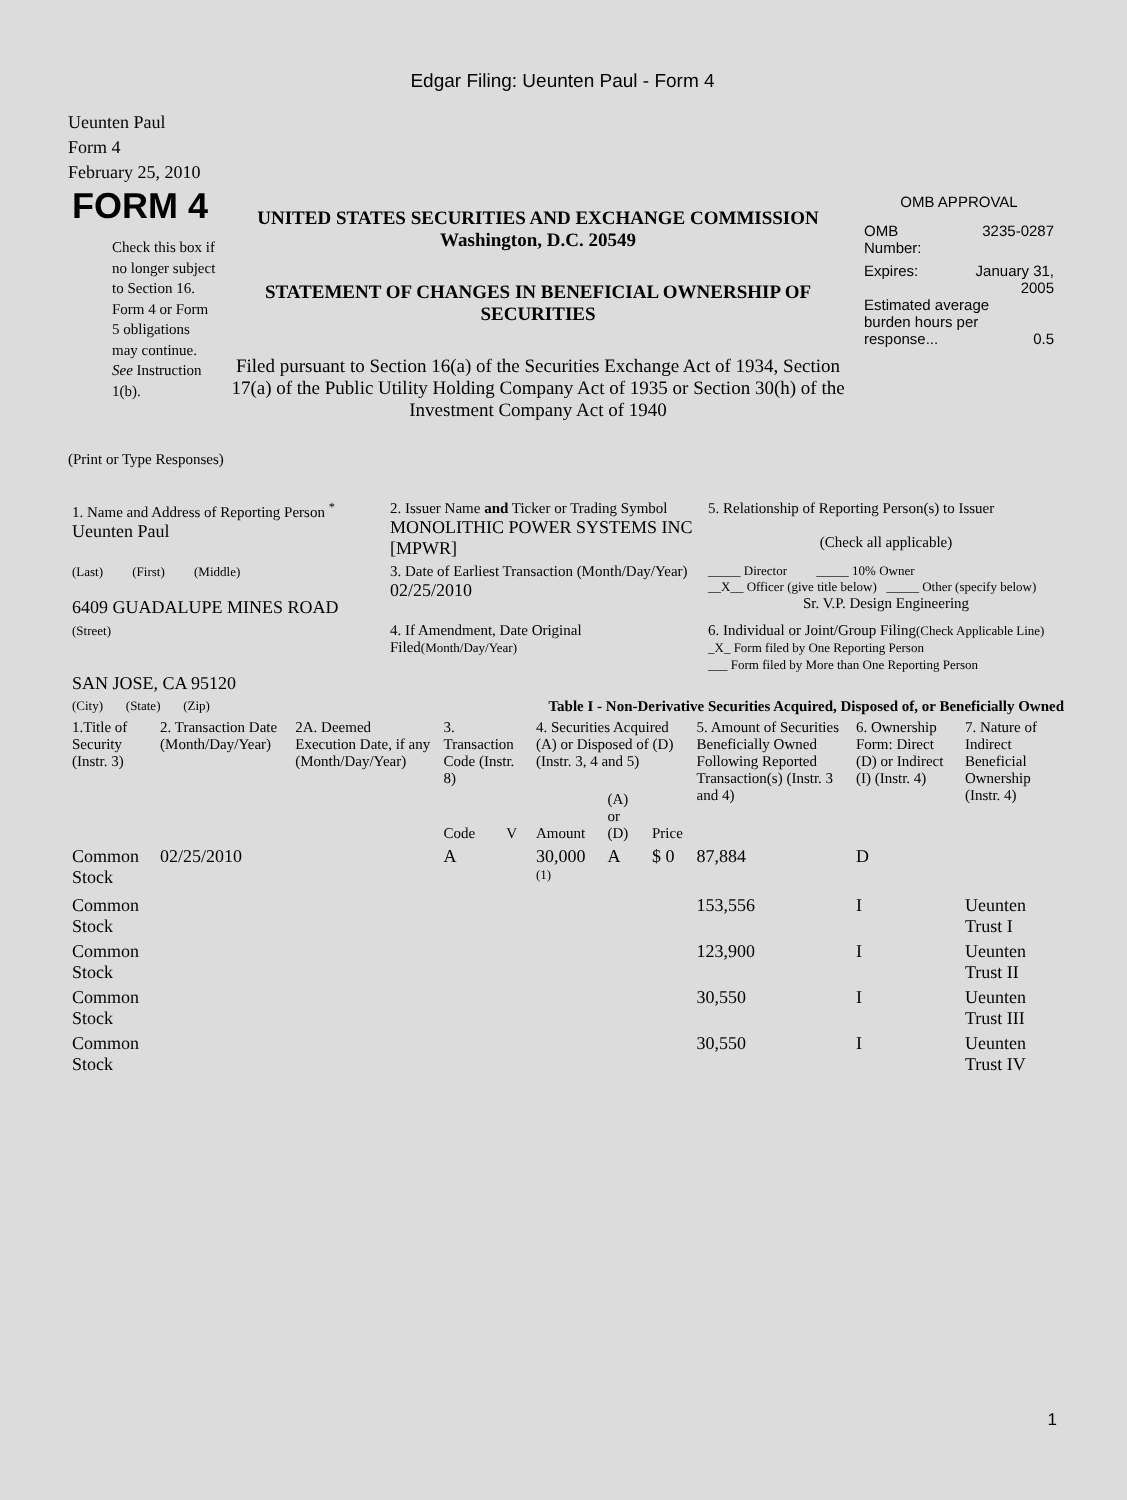Edgar Filing: Ueunten Paul - Form 4
Ueunten Paul
Form 4
February 25, 2010
FORM 4
Check this box if no longer subject to Section 16. Form 4 or Form 5 obligations may continue. See Instruction 1(b).
UNITED STATES SECURITIES AND EXCHANGE COMMISSION
Washington, D.C. 20549
STATEMENT OF CHANGES IN BENEFICIAL OWNERSHIP OF SECURITIES
Filed pursuant to Section 16(a) of the Securities Exchange Act of 1934, Section 17(a) of the Public Utility Holding Company Act of 1935 or Section 30(h) of the Investment Company Act of 1940
OMB APPROVAL
OMB
Number: 3235-0287
Expires: January 31,
2005
Estimated average burden hours per response... 0.5
(Print or Type Responses)
| 1. Name and Address of Reporting Person <sup>*</sup> Ueunten Paul | 2. Issuer Name and Ticker or Trading Symbol MONOLITHIC POWER SYSTEMS INC [MPWR] | 5. Relationship of Reporting Person(s) to Issuer (Check all applicable) |
| (Last) (First) (Middle) 6409 GUADALUPE MINES ROAD | 3. Date of Earliest Transaction (Month/Day/Year) 02/25/2010 | _____ Director _____ 10% Owner __X__ Officer (give title below) _____ Other (specify below) Sr. V.P. Design Engineering |
| (Street) SAN JOSE, CA 95120 | 4. If Amendment, Date Original Filed (Month/Day/Year) | 6. Individual or Joint/Group Filing (Check Applicable Line) _X_ Form filed by One Reporting Person ___ Form filed by More than One Reporting Person |
| (City) (State) (Zip) | Table I - Non-Derivative Securities Acquired, Disposed of, or Beneficially Owned | |
| 1.Title of Security (Instr. 3) | 2. Transaction Date (Month/Day/Year) | 2A. Deemed Execution Date, if any (Month/Day/Year) | 3. Transaction Code (Instr. 8) | | 4. Securities Acquired (A) or Disposed of (D) (Instr. 3, 4 and 5) | | | 5. Amount of Securities Beneficially Owned Following Reported Transaction(s) (Instr. 3 and 4) | 6. Ownership Form: Direct (D) or Indirect (I) (Instr. 4) | 7. Nature of Indirect Beneficial Ownership (Instr. 4) |
| --- | --- | --- | --- | --- | --- | --- | --- | --- | --- | --- |
| | | | Code | V | Amount | (A) or (D) | Price | | | |
| Common Stock | 02/25/2010 | | A | | 30,000 <sup>(1)</sup> | A | $ 0 | 87,884 | D | |
| Common Stock | | | | | | | | 153,556 | I | Ueunten Trust I |
| Common Stock | | | | | | | | 123,900 | I | Ueunten Trust II |
| Common Stock | | | | | | | | 30,550 | I | Ueunten Trust III |
| Common Stock | | | | | | | | 30,550 | I | Ueunten Trust IV |
1